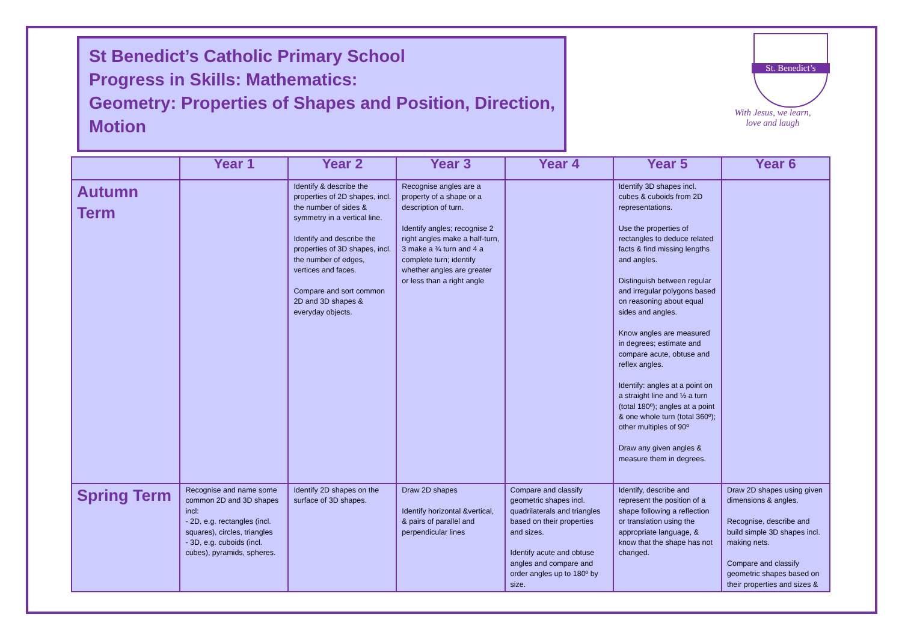St Benedict’s Catholic Primary School
Progress in Skills: Mathematics:
Geometry: Properties of Shapes and Position, Direction, Motion
St. Benedict’s
With Jesus, we learn,
love and laugh
| | Year 1 | Year 2 | Year 3 | Year 4 | Year 5 | Year 6 |
| --- | --- | --- | --- | --- | --- | --- |
| Autumn Term | | Identify & describe the properties of 2D shapes, incl. the number of sides & symmetry in a vertical line. Identify and describe the properties of 3D shapes, incl. the number of edges, vertices and faces. Compare and sort common 2D and 3D shapes & everyday objects. | Recognise angles are a property of a shape or a description of turn. Identify angles; recognise 2 right angles make a half-turn, 3 make a ¾ turn and 4 a complete turn; identify whether angles are greater or less than a right angle | | Identify 3D shapes incl. cubes & cuboids from 2D representations. Use the properties of rectangles to deduce related facts & find missing lengths and angles. Distinguish between regular and irregular polygons based on reasoning about equal sides and angles. Know angles are measured in degrees; estimate and compare acute, obtuse and reflex angles. Identify: angles at a point on a straight line and ½ a turn (total 180º); angles at a point & one whole turn (total 360º); other multiples of 90º Draw any given angles & measure them in degrees. | |
| Spring Term | Recognise and name some common 2D and 3D shapes incl: - 2D, e.g. rectangles (incl. squares), circles, triangles - 3D, e.g. cuboids (incl. cubes), pyramids, spheres. | Identify 2D shapes on the surface of 3D shapes. | Draw 2D shapes Identify horizontal &vertical, & pairs of parallel and perpendicular lines | Compare and classify geometric shapes incl. quadrilaterals and triangles based on their properties and sizes. Identify acute and obtuse angles and compare and order angles up to 180º by size. | Identify, describe and represent the position of a shape following a reflection or translation using the appropriate language, & know that the shape has not changed. | Draw 2D shapes using given dimensions & angles. Recognise, describe and build simple 3D shapes incl. making nets. Compare and classify geometric shapes based on their properties and sizes & |